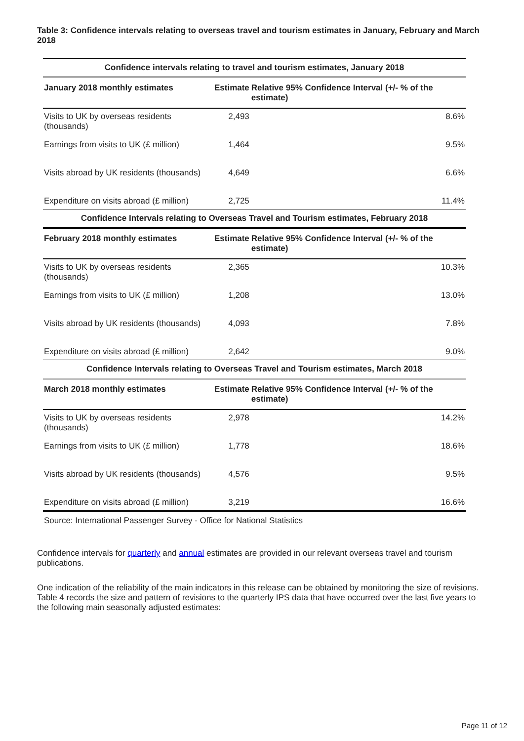Table 3: Confidence intervals relating to overseas travel and tourism estimates in January, February and March 2018
| Confidence intervals relating to travel and tourism estimates, January 2018 | | |
| --- | --- | --- |
| January 2018 monthly estimates | Estimate | Relative 95% Confidence Interval (+/- % of the estimate) |
| Visits to UK by overseas residents (thousands) | 2,493 | 8.6% |
| Earnings from visits to UK (£ million) | 1,464 | 9.5% |
| Visits abroad by UK residents (thousands) | 4,649 | 6.6% |
| Expenditure on visits abroad (£ million) | 2,725 | 11.4% |
| Confidence Intervals relating to Overseas Travel and Tourism estimates, February 2018 | | |
| February 2018 monthly estimates | Estimate | Relative 95% Confidence Interval (+/- % of the estimate) |
| Visits to UK by overseas residents (thousands) | 2,365 | 10.3% |
| Earnings from visits to UK (£ million) | 1,208 | 13.0% |
| Visits abroad by UK residents (thousands) | 4,093 | 7.8% |
| Expenditure on visits abroad (£ million) | 2,642 | 9.0% |
| Confidence Intervals relating to Overseas Travel and Tourism estimates, March 2018 | | |
| March 2018 monthly estimates | Estimate | Relative 95% Confidence Interval (+/- % of the estimate) |
| Visits to UK by overseas residents (thousands) | 2,978 | 14.2% |
| Earnings from visits to UK (£ million) | 1,778 | 18.6% |
| Visits abroad by UK residents (thousands) | 4,576 | 9.5% |
| Expenditure on visits abroad (£ million) | 3,219 | 16.6% |
| Source: International Passenger Survey - Office for National Statistics | | |
Confidence intervals for quarterly and annual estimates are provided in our relevant overseas travel and tourism publications.
One indication of the reliability of the main indicators in this release can be obtained by monitoring the size of revisions. Table 4 records the size and pattern of revisions to the quarterly IPS data that have occurred over the last five years to the following main seasonally adjusted estimates:
Page 11 of 12